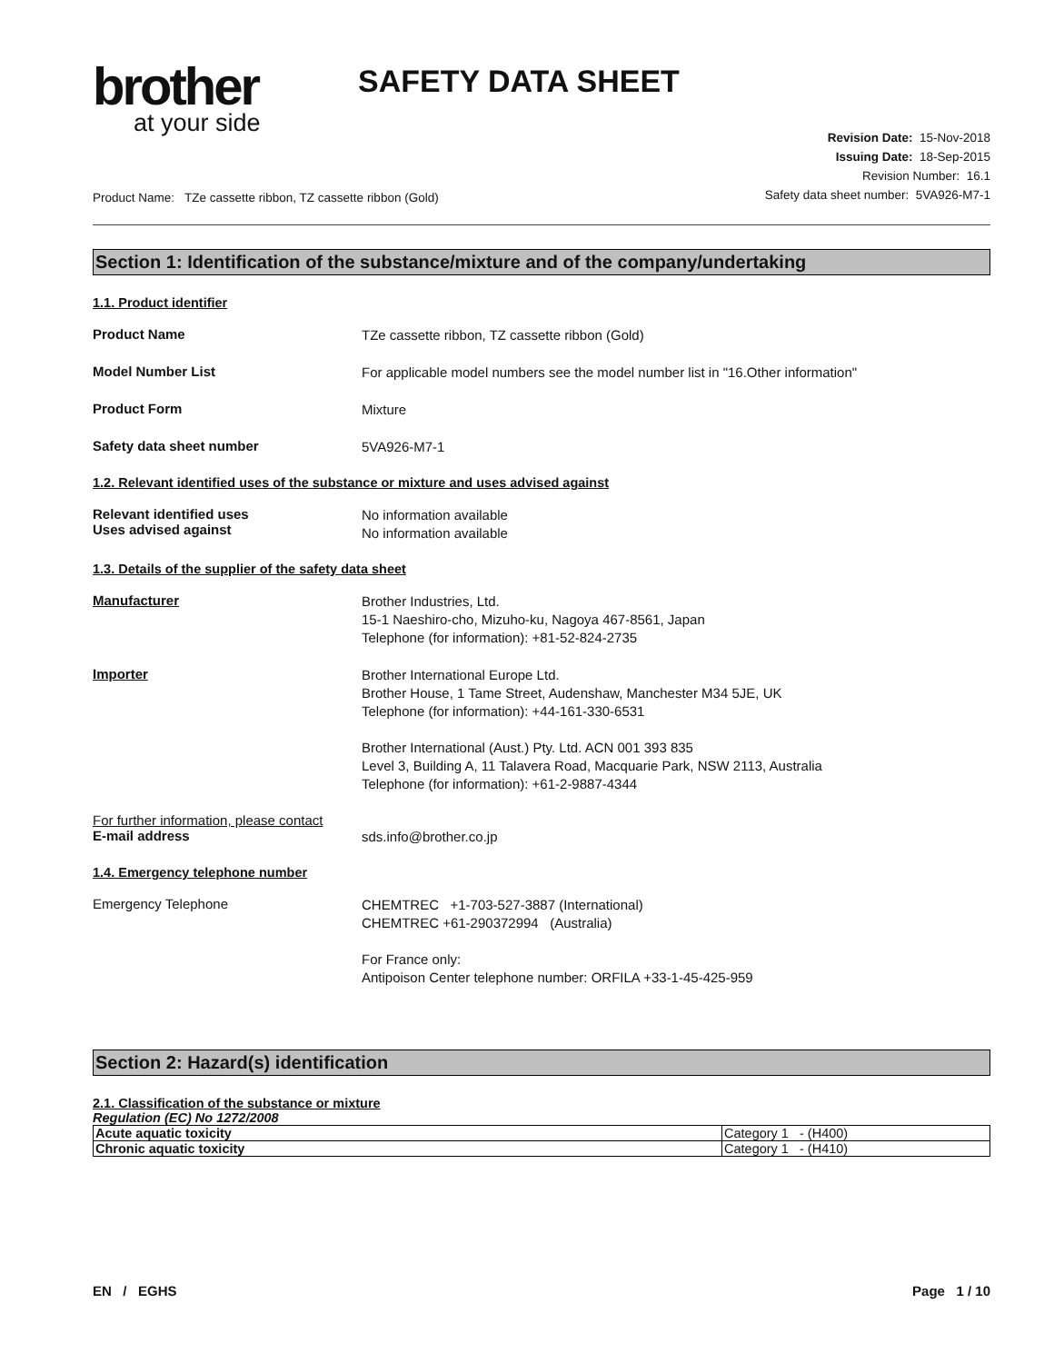brother
at your side
SAFETY DATA SHEET
Product Name: TZe cassette ribbon, TZ cassette ribbon (Gold)
Revision Date: 15-Nov-2018
Issuing Date: 18-Sep-2015
Revision Number: 16.1
Safety data sheet number: 5VA926-M7-1
Section 1: Identification of the substance/mixture and of the company/undertaking
1.1. Product identifier
Product Name
TZe cassette ribbon, TZ cassette ribbon (Gold)
Model Number List
For applicable model numbers see the model number list in "16.Other information"
Product Form
Mixture
Safety data sheet number
5VA926-M7-1
1.2. Relevant identified uses of the substance or mixture and uses advised against
Relevant identified uses
Uses advised against
No information available
No information available
1.3. Details of the supplier of the safety data sheet
Manufacturer
Brother Industries, Ltd.
15-1 Naeshiro-cho, Mizuho-ku, Nagoya 467-8561, Japan
Telephone (for information): +81-52-824-2735
Importer
Brother International Europe Ltd.
Brother House, 1 Tame Street, Audenshaw, Manchester M34 5JE, UK
Telephone (for information): +44-161-330-6531
Brother International (Aust.) Pty. Ltd. ACN 001 393 835
Level 3, Building A, 11 Talavera Road, Macquarie Park, NSW 2113, Australia
Telephone (for information): +61-2-9887-4344
For further information, please contact
E-mail address
sds.info@brother.co.jp
1.4. Emergency telephone number
Emergency Telephone
CHEMTREC +1-703-527-3887 (International)
CHEMTREC +61-290372994 (Australia)
For France only:
Antipoison Center telephone number: ORFILA +33-1-45-425-959
Section 2: Hazard(s) identification
2.1. Classification of the substance or mixture
Regulation (EC) No 1272/2008
| Acute aquatic toxicity | Category 1 - (H400) |
| Chronic aquatic toxicity | Category 1 - (H410) |
EN / EGHS Page 1 / 10